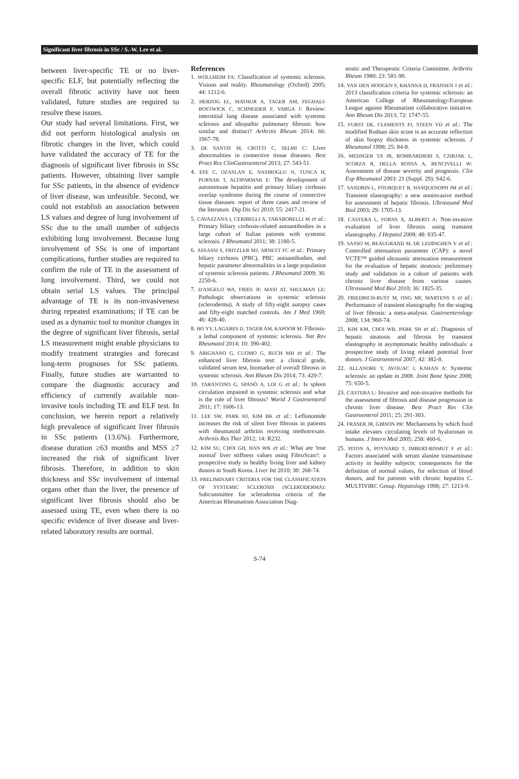Significant liver fibrosis in SSc / S.-W. Lee et al.
between liver-specific TE or no liver-specific ELF, but potentially reflecting the overall fibrotic activity have not been validated, future studies are required to resolve these issues.
Our study had several limitations. First, we did not perform histological analysis on fibrotic changes in the liver, which could have validated the accuracy of TE for the diagnosis of significant liver fibrosis in SSc patients. However, obtaining liver sample for SSc patients, in the absence of evidence of liver disease, was unfeasible. Second, we could not establish an association between LS values and degree of lung involvement of SSc due to the small number of subjects exhibiting lung involvement. Because lung involvement of SSc is one of important complications, further studies are required to confirm the role of TE in the assessment of lung involvement. Third, we could not obtain serial LS values. The principal advantage of TE is its non-invasiveness during repeated examinations; if TE can be used as a dynamic tool to monitor changes in the degree of significant liver fibrosis, serial LS measurement might enable physicians to modify treatment strategies and forecast long-term prognoses for SSc patients. Finally, future studies are warranted to compare the diagnostic accuracy and efficiency of currently available non-invasive tools including TE and ELF test. In conclusion, we herein report a relatively high prevalence of significant liver fibrosis in SSc patients (13.6%). Furthermore, disease duration ≥63 months and MSS ≥7 increased the risk of significant liver fibrosis. Therefore, in addition to skin thickness and SSc involvement of internal organs other than the liver, the presence of significant liver fibrosis should also be assessed using TE, even when there is no specific evidence of liver disease and liver-related laboratory results are normal.
References
1. WOLLHEIM FA: Classification of systemic sclerosis. Visions and reality. Rheumatology (Oxford) 2005; 44: 1212-6.
2. HERZOG EL, MATHUR A, TAGER AM, FEGHALI-BOSTWICK C, SCHNEIDER F, VARGA J: Review: interstitial lung disease associated with systemic sclerosis and idiopathic pulmonary fibrosis: how similar and distinct? Arthritis Rheum 2014; 66: 1967-78.
3. DE SANTIS M, CROTTI C, SELMI C: Liver abnormalities in connective tissue diseases. Best Pract Res ClinGastroenterol 2013; 27: 543-51.
4. EFE C, OZASLAN E, NASIROGLU N, TUNCA H, PURNAK T, ALTIPARMAK E: The development of autoimmune hepatitis and primary biliary cirrhosis overlap syndrome during the course of connective tissue diseases: report of three cases and review of the literature. Dig Dis Sci 2010; 55: 2417-21.
5. CAVAZZANA I, CERIBELLI A, TARABORELLI M et al.: Primary biliary cirrhosis-related autoantibodies in a large cohort of Italian patients with systemic sclerosis. J Rheumatol 2011; 38: 2180-5.
6. ASSASSI S, FRITZLER MJ, ARNETT FC et al.: Primary biliary cirrhosis (PBC), PBC autoantibodies, and hepatic parameter abnormalities in a large population of systemic sclerosis patients. J Rheumatol 2009; 36: 2250-6.
7. D'ANGELO WA, FRIES JF, MASI AT, SHULMAN LE: Pathologic observations in systemic sclerosis (scleroderma). A study of fifty-eight autopsy cases and fifty-eight matched controls. Am J Med 1969; 46: 428-40.
8. HO YY, LAGARES D, TAGER AM, KAPOOR M: Fibrosis-a lethal component of systemic sclerosis. Nat Rev Rheumatol 2014; 10: 390-402.
9. ABIGNANO G, CUOMO G, BUCH MH et al.: The enhanced liver fibrosis test: a clinical grade, validated serum test, biomarker of overall fibrosis in systemic sclerosis. Ann Rheum Dis 2014; 73: 420-7.
10. TARANTINO G, SPANÒ A, LOI G et al.: Is spleen circulation impaired in systemic sclerosis and what is the role of liver fibrosis? World J Gastroenterol 2011; 17: 1606-13.
11. LEE SW, PARK HJ, KIM BK et al.: Leflunomide increases the risk of silent liver fibrosis in patients with rheumatoid arthritis receiving methotrexate. Arthritis Res Ther 2012; 14: R232.
12. KIM SU, CHOI GH, HAN WK et al.: What are 'true normal' liver stiffness values using FibroScan?: a prospective study in healthy living liver and kidney donors in South Korea. Liver Int 2010; 30: 268-74.
13. PRELIMINARY CRITERIA FOR THE CLASSIFICATION OF SYSTEMIC SCLEROSIS (SCLERODERMA): Subcommittee for scleroderma criteria of the American Rheumatism Association Diag-
nostic and Therapeutic Criteria Committee. Arthritis Rheum 1980; 23: 581-90.
14. VAN DEN HOOGEN F, KHANNA D, FRANSEN J et al.: 2013 classification criteria for systemic sclerosis: an American College of Rheumatology/European League against Rheumatism collaborative initiative. Ann Rheum Dis 2013; 72: 1747-55.
15. FURST DE, CLEMENTS PJ, STEEN VD et al.: The modified Rodnan skin score is an accurate reflection of skin biopsy thickness in systemic sclerosis. J Rheumatol 1998; 25: 84-8.
16. MEDSGER TA JR, BOMBARDIERI S, CZIRJAK L, SCORZA R, DELLA ROSSA A, BENCIVELLI W: Assessment of disease severity and prognosis. Clin Exp Rheumatol 2003: 21 (Suppl. 29): S42-6.
17. SANDRIN L, FOURQUET B, HASQUENOPH JM et al.: Transient elastography: a new noninvasive method for assessment of hepatic fibrosis. Ultrasound Med Biol 2003; 29: 1705-13.
18. CASTERA L, FORNS X, ALBERTI A: Non-invasive evaluation of liver fibrosis using transient elastography. J Hepatol 2008; 48: 835-47.
19. SASSO M, BEAUGRAND M, DE LEDINGHEN V et al.: Controlled attenuation parameter (CAP): a novel VCTE™ guided ultrasonic attenuation measurement for the evaluation of hepatic steatosis: preliminary study and validation in a cohort of patients with chronic liver disease from various causes. Ultrasound Med Biol 2010; 36: 1825-35.
20. FRIEDRICH-RUST M, ONG MF, MARTENS S et al.: Performance of transient elastography for the staging of liver fibrosis: a meta-analysis. Gastroenterology 2008; 134: 960-74.
21. KIM KM, CHOI WB, PARK SH et al.: Diagnosis of hepatic steatosis and fibrosis by transient elastography in asymptomatic healthy individuals: a prospective study of living related potential liver donors. J Gastroenterol 2007; 42: 382-8.
22. ALLANORE Y, AVOUAC J, KAHAN A: Systemic sclerosis: an update in 2008. Joint Bone Spine 2008; 75: 650-5.
23. CASTERA L: Invasive and non-invasive methods for the assessment of fibrosis and disease progression in chronic liver disease. Best Pract Res Clin Gastroenterol 2011; 25: 291-303.
24. FRASER JR, GIBSON PR: Mechanisms by which food intake elevates circulating levels of hyaluronan in humans. J Intern Med 2005; 258: 460-6.
25. PITON A, POYNARD T, IMBERT-BISMUT F et al.: Factors associated with serum alanine transaminase activity in healthy subjects: consequences for the definition of normal values, for selection of blood donors, and for patients with chronic hepatitis C. MULTIVIRC Group. Hepatology 1998; 27: 1213-9.
S-74